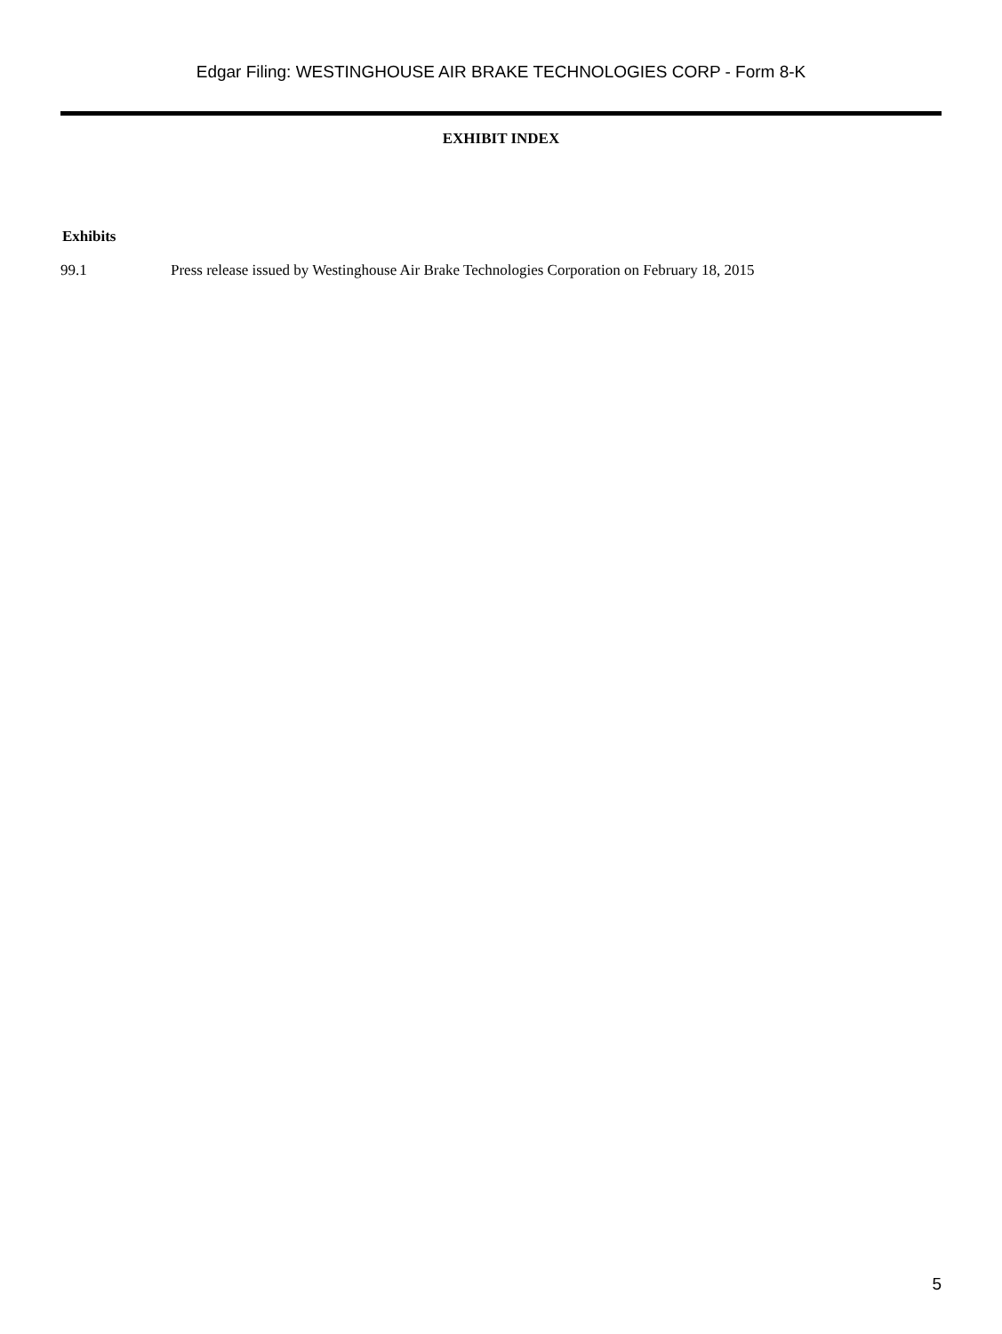Edgar Filing: WESTINGHOUSE AIR BRAKE TECHNOLOGIES CORP - Form 8-K
EXHIBIT INDEX
Exhibits
99.1 Press release issued by Westinghouse Air Brake Technologies Corporation on February 18, 2015
5